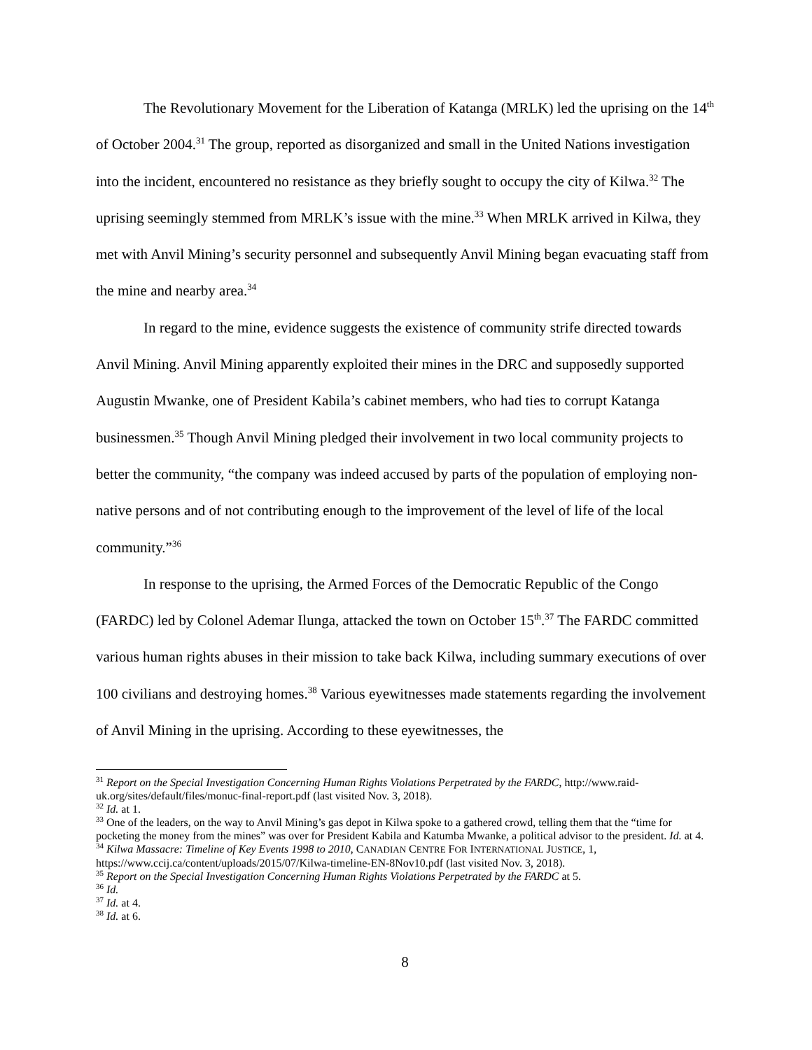The Revolutionary Movement for the Liberation of Katanga (MRLK) led the uprising on the 14<sup>th</sup> of October 2004.<sup>31</sup> The group, reported as disorganized and small in the United Nations investigation into the incident, encountered no resistance as they briefly sought to occupy the city of Kilwa.<sup>32</sup> The uprising seemingly stemmed from MRLK’s issue with the mine.<sup>33</sup> When MRLK arrived in Kilwa, they met with Anvil Mining’s security personnel and subsequently Anvil Mining began evacuating staff from the mine and nearby area.<sup>34</sup>
In regard to the mine, evidence suggests the existence of community strife directed towards Anvil Mining. Anvil Mining apparently exploited their mines in the DRC and supposedly supported Augustin Mwanke, one of President Kabila’s cabinet members, who had ties to corrupt Katanga businessmen.<sup>35</sup> Though Anvil Mining pledged their involvement in two local community projects to better the community, “the company was indeed accused by parts of the population of employing non-native persons and of not contributing enough to the improvement of the level of life of the local community.”<sup>36</sup>
In response to the uprising, the Armed Forces of the Democratic Republic of the Congo (FARDC) led by Colonel Ademar Ilunga, attacked the town on October 15<sup>th</sup>.<sup>37</sup> The FARDC committed various human rights abuses in their mission to take back Kilwa, including summary executions of over 100 civilians and destroying homes.<sup>38</sup> Various eyewitnesses made statements regarding the involvement of Anvil Mining in the uprising. According to these eyewitnesses, the
<sup>31</sup> Report on the Special Investigation Concerning Human Rights Violations Perpetrated by the FARDC, http://www.raid-uk.org/sites/default/files/monuc-final-report.pdf (last visited Nov. 3, 2018).
<sup>32</sup> Id. at 1.
<sup>33</sup> One of the leaders, on the way to Anvil Mining’s gas depot in Kilwa spoke to a gathered crowd, telling them that the “time for pocketing the money from the mines” was over for President Kabila and Katumba Mwanke, a political advisor to the president. Id. at 4.
<sup>34</sup> Kilwa Massacre: Timeline of Key Events 1998 to 2010, CANADIAN CENTRE FOR INTERNATIONAL JUSTICE, 1, https://www.ccij.ca/content/uploads/2015/07/Kilwa-timeline-EN-8Nov10.pdf (last visited Nov. 3, 2018).
<sup>35</sup> Report on the Special Investigation Concerning Human Rights Violations Perpetrated by the FARDC at 5.
<sup>36</sup> Id.
<sup>37</sup> Id. at 4.
<sup>38</sup> Id. at 6.
8